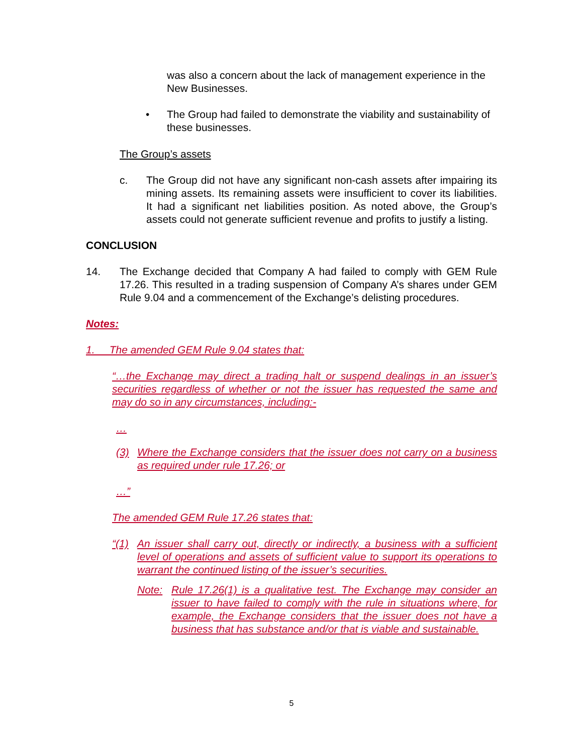was also a concern about the lack of management experience in the New Businesses.
• The Group had failed to demonstrate the viability and sustainability of these businesses.
The Group’s assets
c. The Group did not have any significant non-cash assets after impairing its mining assets. Its remaining assets were insufficient to cover its liabilities. It had a significant net liabilities position. As noted above, the Group’s assets could not generate sufficient revenue and profits to justify a listing.
CONCLUSION
14. The Exchange decided that Company A had failed to comply with GEM Rule 17.26. This resulted in a trading suspension of Company A’s shares under GEM Rule 9.04 and a commencement of the Exchange’s delisting procedures.
Notes:
1. The amended GEM Rule 9.04 states that:
“…the Exchange may direct a trading halt or suspend dealings in an issuer’s securities regardless of whether or not the issuer has requested the same and may do so in any circumstances, including:-
…
(3) Where the Exchange considers that the issuer does not carry on a business as required under rule 17.26; or
…”
The amended GEM Rule 17.26 states that:
“(1)
An issuer shall carry out, directly or indirectly, a business with a sufficient level of operations and assets of sufficient value to support its operations to warrant the continued listing of the issuer’s securities.
Note: Rule 17.26(1) is a qualitative test. The Exchange may consider an issuer to have failed to comply with the rule in situations where, for example, the Exchange considers that the issuer does not have a business that has substance and/or that is viable and sustainable.
5